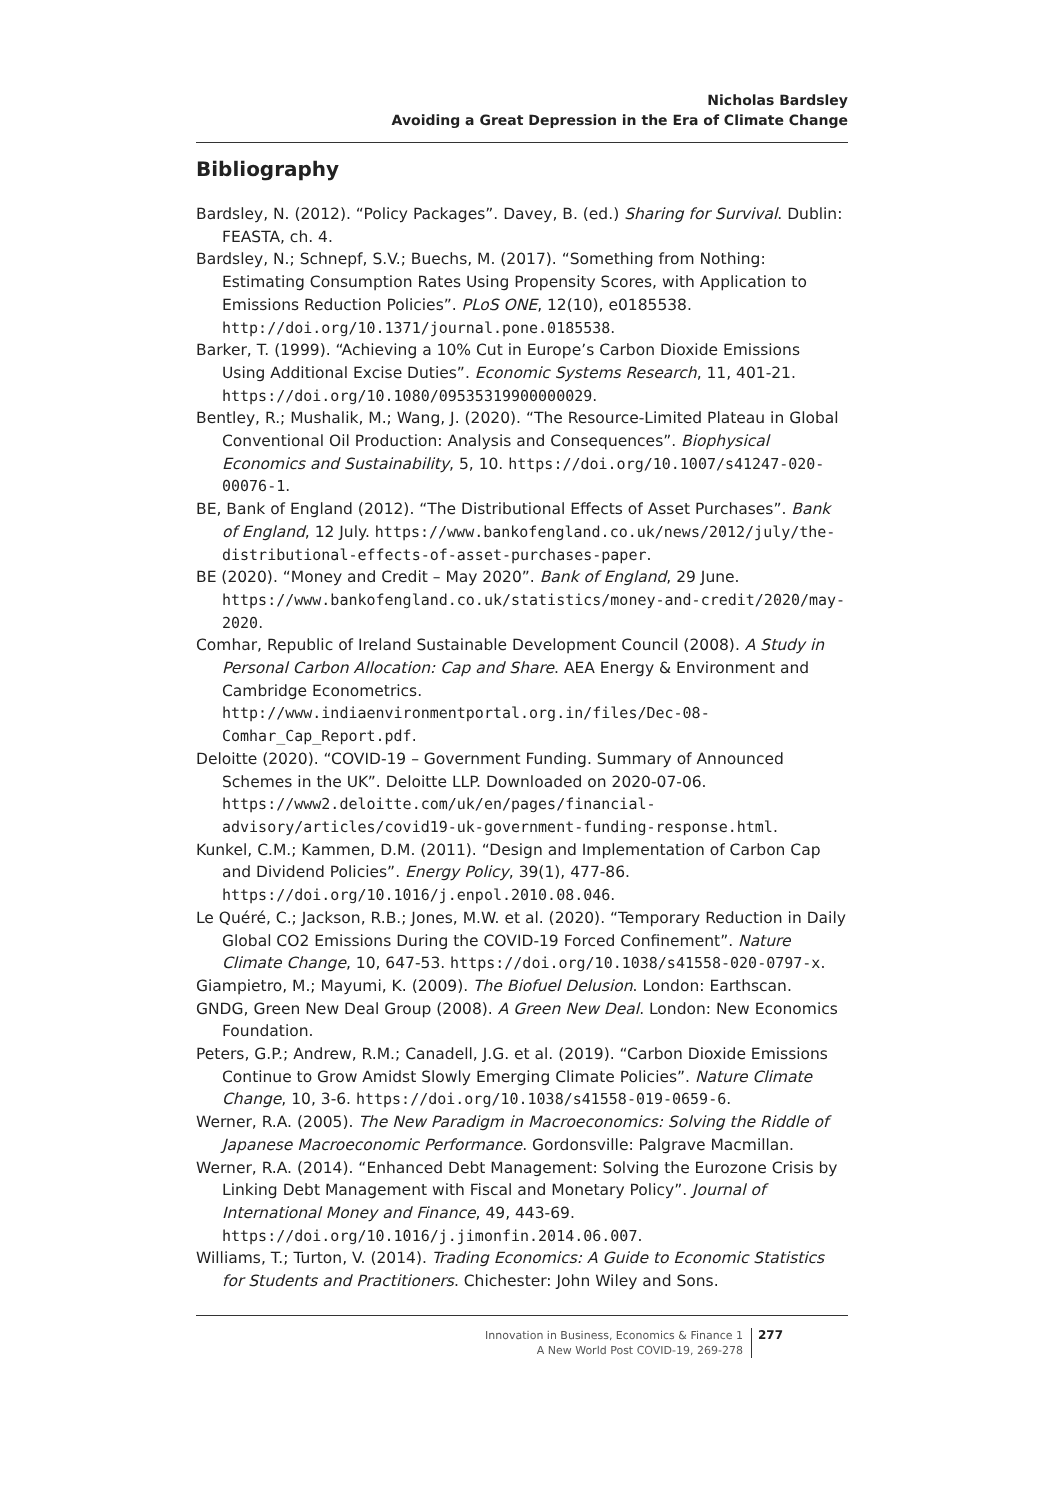Nicholas Bardsley
Avoiding a Great Depression in the Era of Climate Change
Bibliography
Bardsley, N. (2012). “Policy Packages”. Davey, B. (ed.) Sharing for Survival. Dublin: FEASTA, ch. 4.
Bardsley, N.; Schnepf, S.V.; Buechs, M. (2017). “Something from Nothing: Estimating Consumption Rates Using Propensity Scores, with Application to Emissions Reduction Policies”. PLoS ONE, 12(10), e0185538. http://doi.org/10.1371/journal.pone.0185538.
Barker, T. (1999). “Achieving a 10% Cut in Europe’s Carbon Dioxide Emissions Using Additional Excise Duties”. Economic Systems Research, 11, 401-21. https://doi.org/10.1080/09535319900000029.
Bentley, R.; Mushalik, M.; Wang, J. (2020). “The Resource-Limited Plateau in Global Conventional Oil Production: Analysis and Consequences”. Biophysical Economics and Sustainability, 5, 10. https://doi.org/10.1007/s41247-020-00076-1.
BE, Bank of England (2012). “The Distributional Effects of Asset Purchases”. Bank of England, 12 July. https://www.bankofengland.co.uk/news/2012/july/the-distributional-effects-of-asset-purchases-paper.
BE (2020). “Money and Credit – May 2020”. Bank of England, 29 June. https://www.bankofengland.co.uk/statistics/money-and-credit/2020/may-2020.
Comhar, Republic of Ireland Sustainable Development Council (2008). A Study in Personal Carbon Allocation: Cap and Share. AEA Energy & Environment and Cambridge Econometrics. http://www.indiaenvironmentportal.org.in/files/Dec-08-Comhar_Cap_Report.pdf.
Deloitte (2020). “COVID-19 – Government Funding. Summary of Announced Schemes in the UK”. Deloitte LLP. Downloaded on 2020-07-06. https://www2.deloitte.com/uk/en/pages/financial-advisory/articles/covid19-uk-government-funding-response.html.
Kunkel, C.M.; Kammen, D.M. (2011). “Design and Implementation of Carbon Cap and Dividend Policies”. Energy Policy, 39(1), 477-86. https://doi.org/10.1016/j.enpol.2010.08.046.
Le Quéré, C.; Jackson, R.B.; Jones, M.W. et al. (2020). “Temporary Reduction in Daily Global CO2 Emissions During the COVID-19 Forced Confinement”. Nature Climate Change, 10, 647-53. https://doi.org/10.1038/s41558-020-0797-x.
Giampietro, M.; Mayumi, K. (2009). The Biofuel Delusion. London: Earthscan.
GNDG, Green New Deal Group (2008). A Green New Deal. London: New Economics Foundation.
Peters, G.P.; Andrew, R.M.; Canadell, J.G. et al. (2019). “Carbon Dioxide Emissions Continue to Grow Amidst Slowly Emerging Climate Policies”. Nature Climate Change, 10, 3-6. https://doi.org/10.1038/s41558-019-0659-6.
Werner, R.A. (2005). The New Paradigm in Macroeconomics: Solving the Riddle of Japanese Macroeconomic Performance. Gordonsville: Palgrave Macmillan.
Werner, R.A. (2014). “Enhanced Debt Management: Solving the Eurozone Crisis by Linking Debt Management with Fiscal and Monetary Policy”. Journal of International Money and Finance, 49, 443-69. https://doi.org/10.1016/j.jimonfin.2014.06.007.
Williams, T.; Turton, V. (2014). Trading Economics: A Guide to Economic Statistics for Students and Practitioners. Chichester: John Wiley and Sons.
Innovation in Business, Economics & Finance 1
A New World Post COVID-19, 269-278
277